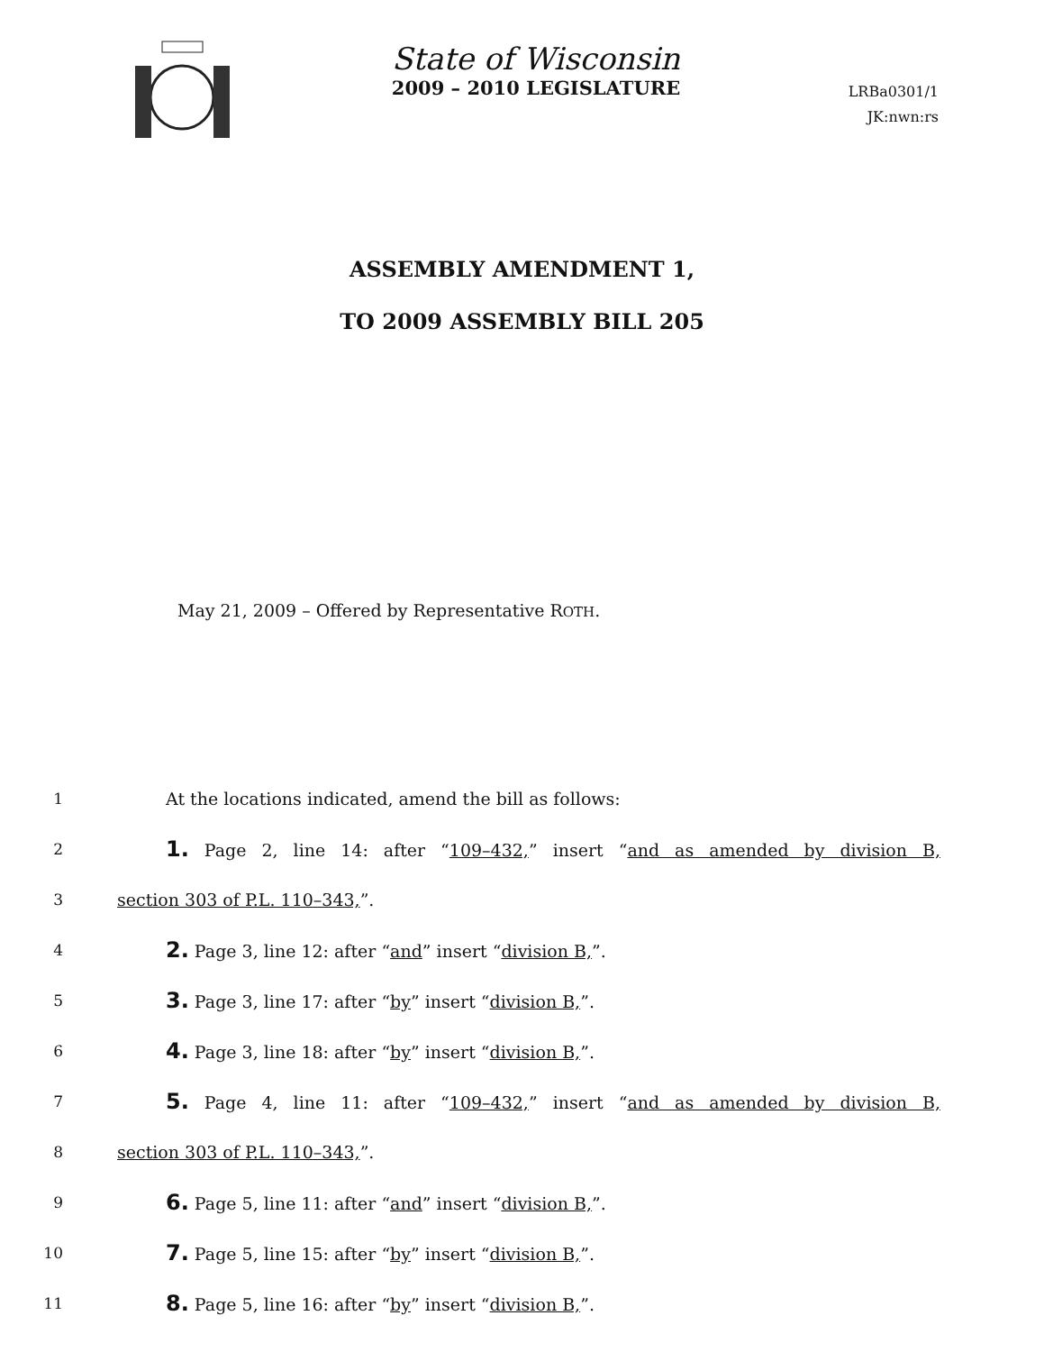State of Wisconsin
2009 – 2010 LEGISLATURE
LRBa0301/1
JK:nwn:rs
ASSEMBLY AMENDMENT 1,
TO 2009 ASSEMBLY BILL 205
May 21, 2009 – Offered by Representative ROTH.
1 At the locations indicated, amend the bill as follows:
2
1. Page 2, line 14: after “109–432,” insert “and as amended by division B,
3 section 303 of P.L. 110–343,”.
4
2. Page 3, line 12: after “and” insert “division B,”.
5
3. Page 3, line 17: after “by” insert “division B,”.
6
4. Page 3, line 18: after “by” insert “division B,”.
7
5. Page 4, line 11: after “109–432,” insert “and as amended by division B,
8 section 303 of P.L. 110–343,”.
9
6. Page 5, line 11: after “and” insert “division B,”.
10
7. Page 5, line 15: after “by” insert “division B,”.
11
8. Page 5, line 16: after “by” insert “division B,”.